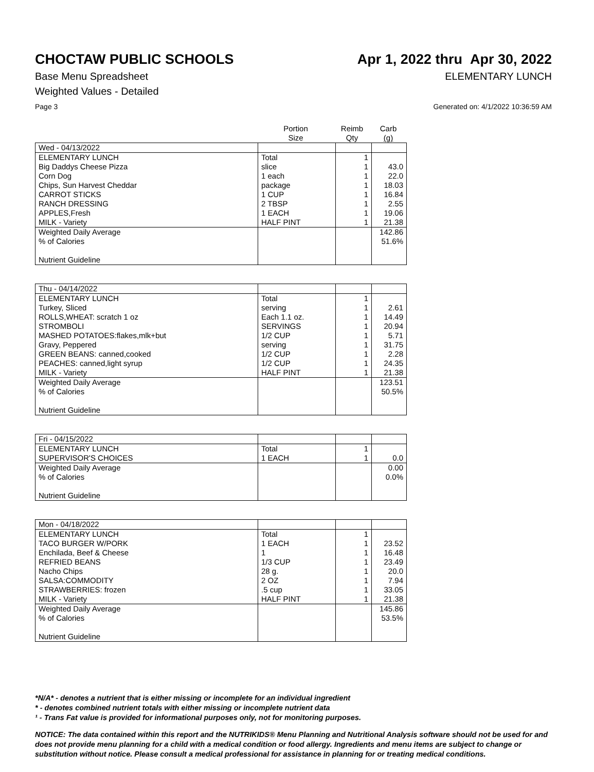CHOCTAW PUBLIC SCHOOLS Apr 1, 2022 thru Apr 30, 2022
Base Menu Spreadsheet ELEMENTARY LUNCH
Weighted Values - Detailed
Page 3 Generated on: 4/1/2022 10:36:59 AM
| | Portion Size | Reimb Qty | Carb (g) |
| --- | --- | --- | --- |
| Wed - 04/13/2022 | | | |
| ELEMENTARY LUNCH | Total | 1 | |
| Big Daddys Cheese Pizza | slice | 1 | 43.0 |
| Corn Dog | 1 each | 1 | 22.0 |
| Chips, Sun Harvest Cheddar | package | 1 | 18.03 |
| CARROT STICKS | 1 CUP | 1 | 16.84 |
| RANCH DRESSING | 2 TBSP | 1 | 2.55 |
| APPLES,Fresh | 1 EACH | 1 | 19.06 |
| MILK - Variety | HALF PINT | 1 | 21.38 |
| Weighted Daily Average | | | 142.86 |
| % of Calories | | | 51.6% |
| Nutrient Guideline | | | |
| Thu - 04/14/2022 | | | |
| ELEMENTARY LUNCH | Total | 1 | |
| Turkey, Sliced | serving | 1 | 2.61 |
| ROLLS,WHEAT: scratch 1 oz | Each 1.1 oz. | 1 | 14.49 |
| STROMBOLI | SERVINGS | 1 | 20.94 |
| MASHED POTATOES:flakes,mlk+but | 1/2 CUP | 1 | 5.71 |
| Gravy, Peppered | serving | 1 | 31.75 |
| GREEN BEANS: canned,cooked | 1/2 CUP | 1 | 2.28 |
| PEACHES: canned,light syrup | 1/2 CUP | 1 | 24.35 |
| MILK - Variety | HALF PINT | 1 | 21.38 |
| Weighted Daily Average | | | 123.51 |
| % of Calories | | | 50.5% |
| Nutrient Guideline | | | |
| Fri - 04/15/2022 | | | |
| ELEMENTARY LUNCH | Total | 1 | |
| SUPERVISOR'S CHOICES | 1 EACH | 1 | 0.0 |
| Weighted Daily Average | | | 0.00 |
| % of Calories | | | 0.0% |
| Nutrient Guideline | | | |
| Mon - 04/18/2022 | | | |
| ELEMENTARY LUNCH | Total | 1 | |
| TACO BURGER W/PORK | 1 EACH | 1 | 23.52 |
| Enchilada, Beef & Cheese | 1 | 1 | 16.48 |
| REFRIED BEANS | 1/3 CUP | 1 | 23.49 |
| Nacho Chips | 28 g. | 1 | 20.0 |
| SALSA:COMMODITY | 2 OZ | 1 | 7.94 |
| STRAWBERRIES: frozen | .5 cup | 1 | 33.05 |
| MILK - Variety | HALF PINT | 1 | 21.38 |
| Weighted Daily Average | | | 145.86 |
| % of Calories | | | 53.5% |
| Nutrient Guideline | | | |
*N/A* - denotes a nutrient that is either missing or incomplete for an individual ingredient
* - denotes combined nutrient totals with either missing or incomplete nutrient data
¹ - Trans Fat value is provided for informational purposes only, not for monitoring purposes.
NOTICE: The data contained within this report and the NUTRIKIDS® Menu Planning and Nutritional Analysis software should not be used for and does not provide menu planning for a child with a medical condition or food allergy. Ingredients and menu items are subject to change or substitution without notice. Please consult a medical professional for assistance in planning for or treating medical conditions.